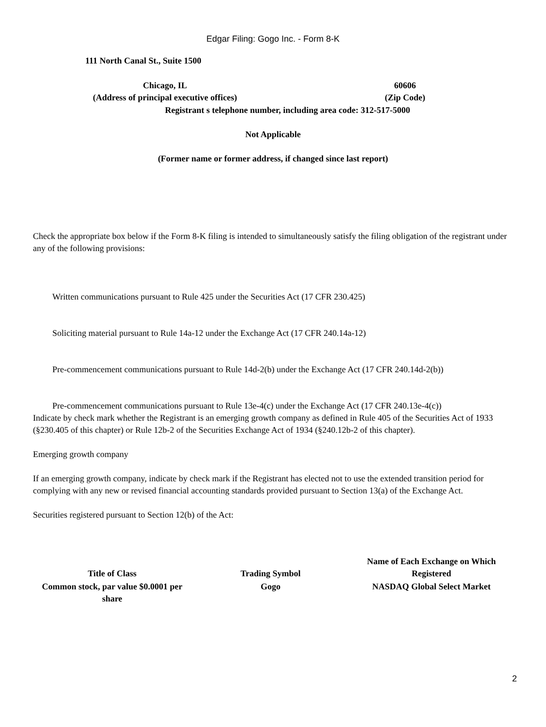Edgar Filing: Gogo Inc. - Form 8-K
111 North Canal St., Suite 1500
| Chicago, IL (Address of principal executive offices) | 60606 (Zip Code) |
Registrant s telephone number, including area code: 312-517-5000
Not Applicable
(Former name or former address, if changed since last report)
Check the appropriate box below if the Form 8-K filing is intended to simultaneously satisfy the filing obligation of the registrant under any of the following provisions:
Written communications pursuant to Rule 425 under the Securities Act (17 CFR 230.425)
Soliciting material pursuant to Rule 14a-12 under the Exchange Act (17 CFR 240.14a-12)
Pre-commencement communications pursuant to Rule 14d-2(b) under the Exchange Act (17 CFR 240.14d-2(b))
Pre-commencement communications pursuant to Rule 13e-4(c) under the Exchange Act (17 CFR 240.13e-4(c))
Indicate by check mark whether the Registrant is an emerging growth company as defined in Rule 405 of the Securities Act of 1933 (§230.405 of this chapter) or Rule 12b-2 of the Securities Exchange Act of 1934 (§240.12b-2 of this chapter).
Emerging growth company
If an emerging growth company, indicate by check mark if the Registrant has elected not to use the extended transition period for complying with any new or revised financial accounting standards provided pursuant to Section 13(a) of the Exchange Act.
Securities registered pursuant to Section 12(b) of the Act:
| Title of Class | Trading Symbol | Name of Each Exchange on Which Registered |
| Common stock, par value $0.0001 per share | Gogo | NASDAQ Global Select Market |
2